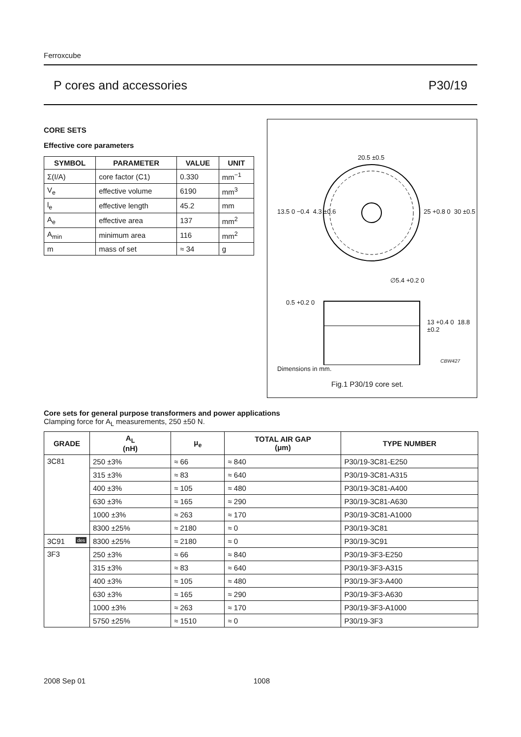Ferroxcube
P cores and accessories P30/19
CORE SETS
Effective core parameters
| SYMBOL | PARAMETER | VALUE | UNIT |
| --- | --- | --- | --- |
| Σ(I/A) | core factor (C1) | 0.330 | mm<sup>−1</sup> |
| V<sub>e</sub> | effective volume | 6190 | mm<sup>3</sup> |
| l<sub>e</sub> | effective length | 45.2 | mm |
| A<sub>e</sub> | effective area | 137 | mm<sup>2</sup> |
| A<sub>min</sub> | minimum area | 116 | mm<sup>2</sup> |
| m | mass of set | ≈ 34 | g |
20.5 ±0.5
13.5 0 −0.4 4.3 ±0.6 25 +0.8 0 30 ±0.5
∅5.4 +0.2 0
0.5 +0.2 0
13 +0.4 0 18.8 ±0.2
CBW427
Dimensions in mm.
Fig.1 P30/19 core set.
Core sets for general purpose transformers and power applications
Clamping force for A<sub>L</sub> measurements, 250 ±50 N.
| GRADE | A<sub>L</sub> (nH) | μ<sub>e</sub> | TOTAL AIR GAP (μm) | TYPE NUMBER |
| --- | --- | --- | --- | --- |
| 3C81 | 250 ±3% | ≈ 66 | ≈ 840 | P30/19-3C81-E250 |
| | 315 ±3% | ≈ 83 | ≈ 640 | P30/19-3C81-A315 |
| | 400 ±3% | ≈ 105 | ≈ 480 | P30/19-3C81-A400 |
| | 630 ±3% | ≈ 165 | ≈ 290 | P30/19-3C81-A630 |
| | 1000 ±3% | ≈ 263 | ≈ 170 | P30/19-3C81-A1000 |
| | 8300 ±25% | ≈ 2180 | ≈ 0 | P30/19-3C81 |
| 3C91 des | 8300 ±25% | ≈ 2180 | ≈ 0 | P30/19-3C91 |
| 3F3 | 250 ±3% | ≈ 66 | ≈ 840 | P30/19-3F3-E250 |
| | 315 ±3% | ≈ 83 | ≈ 640 | P30/19-3F3-A315 |
| | 400 ±3% | ≈ 105 | ≈ 480 | P30/19-3F3-A400 |
| | 630 ±3% | ≈ 165 | ≈ 290 | P30/19-3F3-A630 |
| | 1000 ±3% | ≈ 263 | ≈ 170 | P30/19-3F3-A1000 |
| | 5750 ±25% | ≈ 1510 | ≈ 0 | P30/19-3F3 |
2008 Sep 01 1008